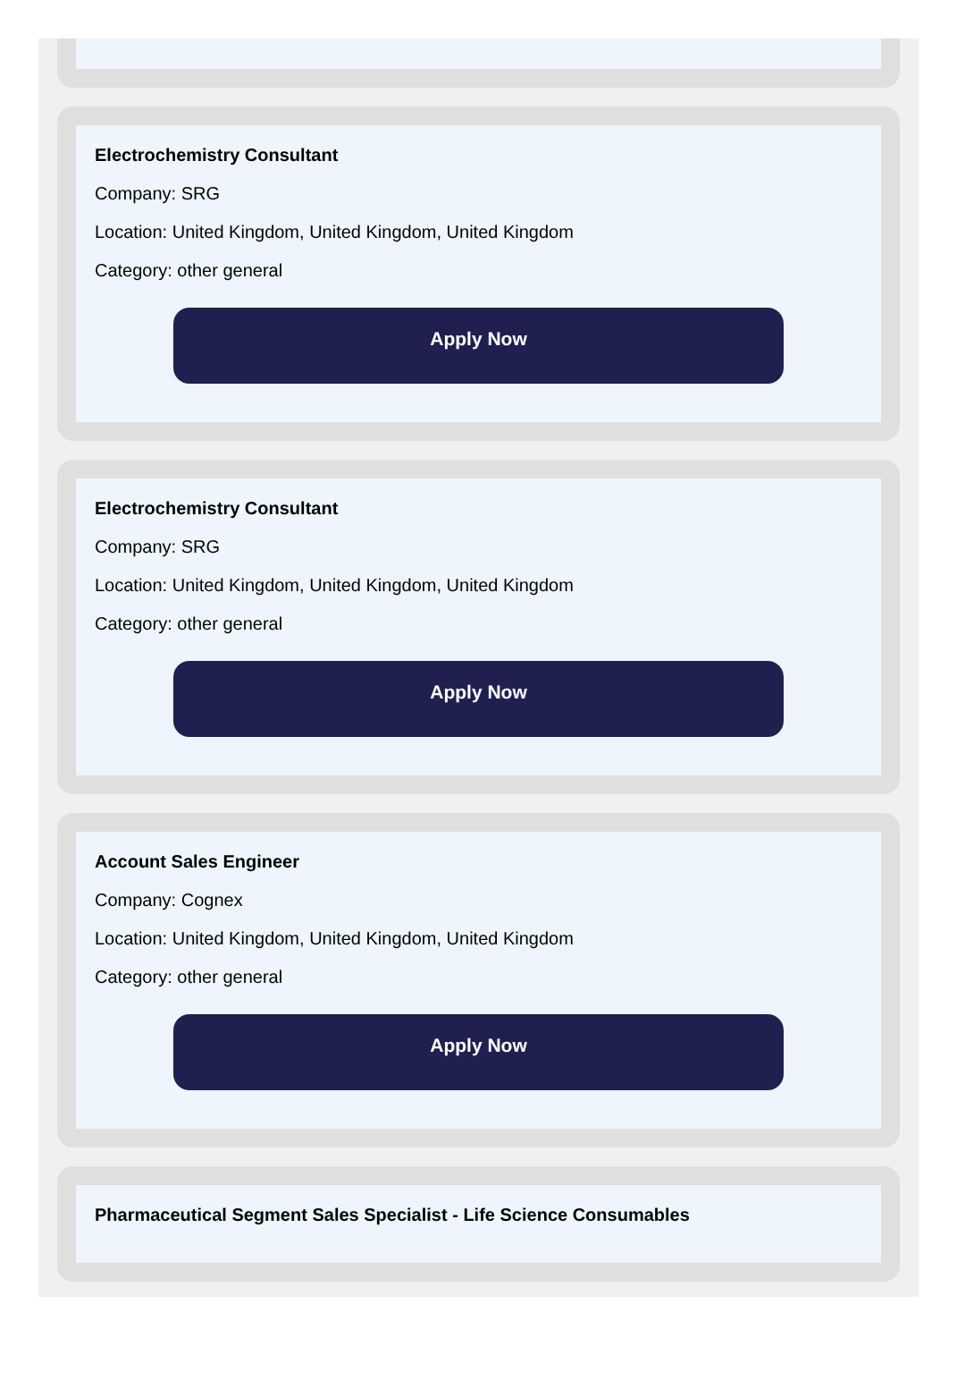Electrochemistry Consultant
Company: SRG
Location: United Kingdom, United Kingdom, United Kingdom
Category: other general
Apply Now
Electrochemistry Consultant
Company: SRG
Location: United Kingdom, United Kingdom, United Kingdom
Category: other general
Apply Now
Account Sales Engineer
Company: Cognex
Location: United Kingdom, United Kingdom, United Kingdom
Category: other general
Apply Now
Pharmaceutical Segment Sales Specialist - Life Science Consumables